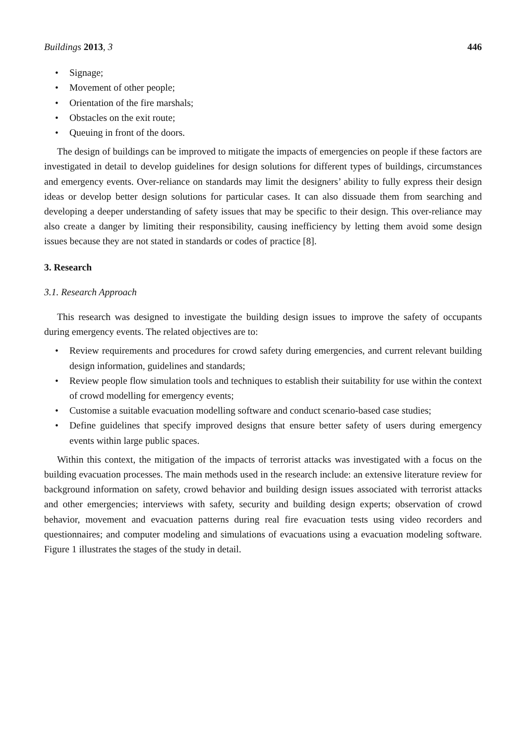Buildings 2013, 3 446
• Signage;
• Movement of other people;
• Orientation of the fire marshals;
• Obstacles on the exit route;
• Queuing in front of the doors.
The design of buildings can be improved to mitigate the impacts of emergencies on people if these factors are investigated in detail to develop guidelines for design solutions for different types of buildings, circumstances and emergency events. Over-reliance on standards may limit the designers’ ability to fully express their design ideas or develop better design solutions for particular cases. It can also dissuade them from searching and developing a deeper understanding of safety issues that may be specific to their design. This over-reliance may also create a danger by limiting their responsibility, causing inefficiency by letting them avoid some design issues because they are not stated in standards or codes of practice [8].
3. Research
3.1. Research Approach
This research was designed to investigate the building design issues to improve the safety of occupants during emergency events. The related objectives are to:
• Review requirements and procedures for crowd safety during emergencies, and current relevant building design information, guidelines and standards;
• Review people flow simulation tools and techniques to establish their suitability for use within the context of crowd modelling for emergency events;
• Customise a suitable evacuation modelling software and conduct scenario-based case studies;
• Define guidelines that specify improved designs that ensure better safety of users during emergency events within large public spaces.
Within this context, the mitigation of the impacts of terrorist attacks was investigated with a focus on the building evacuation processes. The main methods used in the research include: an extensive literature review for background information on safety, crowd behavior and building design issues associated with terrorist attacks and other emergencies; interviews with safety, security and building design experts; observation of crowd behavior, movement and evacuation patterns during real fire evacuation tests using video recorders and questionnaires; and computer modeling and simulations of evacuations using a evacuation modeling software. Figure 1 illustrates the stages of the study in detail.